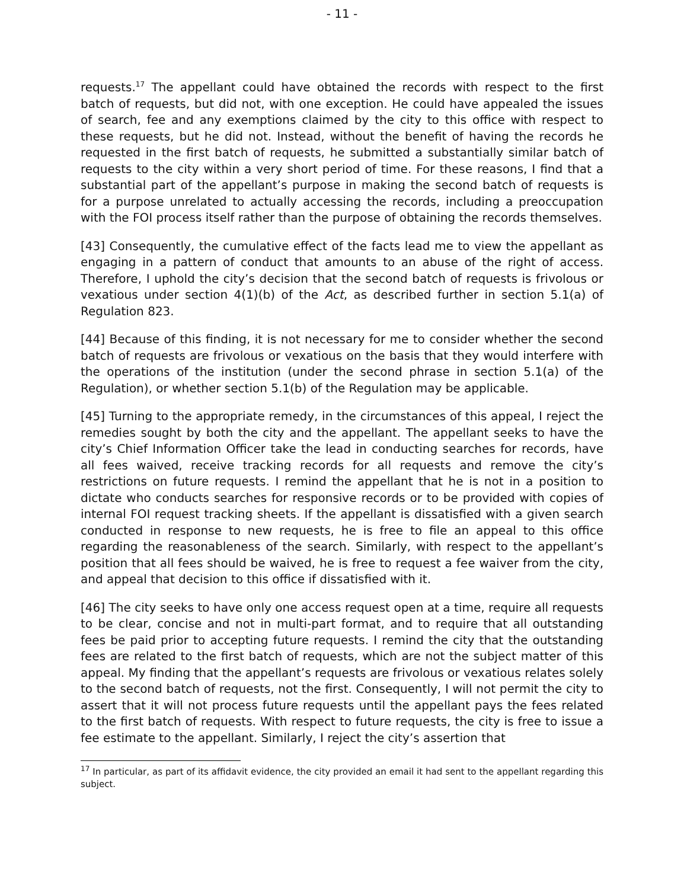- 11 -
requests.<sup>17</sup> The appellant could have obtained the records with respect to the first batch of requests, but did not, with one exception. He could have appealed the issues of search, fee and any exemptions claimed by the city to this office with respect to these requests, but he did not. Instead, without the benefit of having the records he requested in the first batch of requests, he submitted a substantially similar batch of requests to the city within a very short period of time. For these reasons, I find that a substantial part of the appellant’s purpose in making the second batch of requests is for a purpose unrelated to actually accessing the records, including a preoccupation with the FOI process itself rather than the purpose of obtaining the records themselves.
[43] Consequently, the cumulative effect of the facts lead me to view the appellant as engaging in a pattern of conduct that amounts to an abuse of the right of access. Therefore, I uphold the city’s decision that the second batch of requests is frivolous or vexatious under section 4(1)(b) of the Act, as described further in section 5.1(a) of Regulation 823.
[44] Because of this finding, it is not necessary for me to consider whether the second batch of requests are frivolous or vexatious on the basis that they would interfere with the operations of the institution (under the second phrase in section 5.1(a) of the Regulation), or whether section 5.1(b) of the Regulation may be applicable.
[45] Turning to the appropriate remedy, in the circumstances of this appeal, I reject the remedies sought by both the city and the appellant. The appellant seeks to have the city’s Chief Information Officer take the lead in conducting searches for records, have all fees waived, receive tracking records for all requests and remove the city’s restrictions on future requests. I remind the appellant that he is not in a position to dictate who conducts searches for responsive records or to be provided with copies of internal FOI request tracking sheets. If the appellant is dissatisfied with a given search conducted in response to new requests, he is free to file an appeal to this office regarding the reasonableness of the search. Similarly, with respect to the appellant’s position that all fees should be waived, he is free to request a fee waiver from the city, and appeal that decision to this office if dissatisfied with it.
[46] The city seeks to have only one access request open at a time, require all requests to be clear, concise and not in multi-part format, and to require that all outstanding fees be paid prior to accepting future requests. I remind the city that the outstanding fees are related to the first batch of requests, which are not the subject matter of this appeal. My finding that the appellant’s requests are frivolous or vexatious relates solely to the second batch of requests, not the first. Consequently, I will not permit the city to assert that it will not process future requests until the appellant pays the fees related to the first batch of requests. With respect to future requests, the city is free to issue a fee estimate to the appellant. Similarly, I reject the city’s assertion that
<sup>17</sup> In particular, as part of its affidavit evidence, the city provided an email it had sent to the appellant regarding this subject.